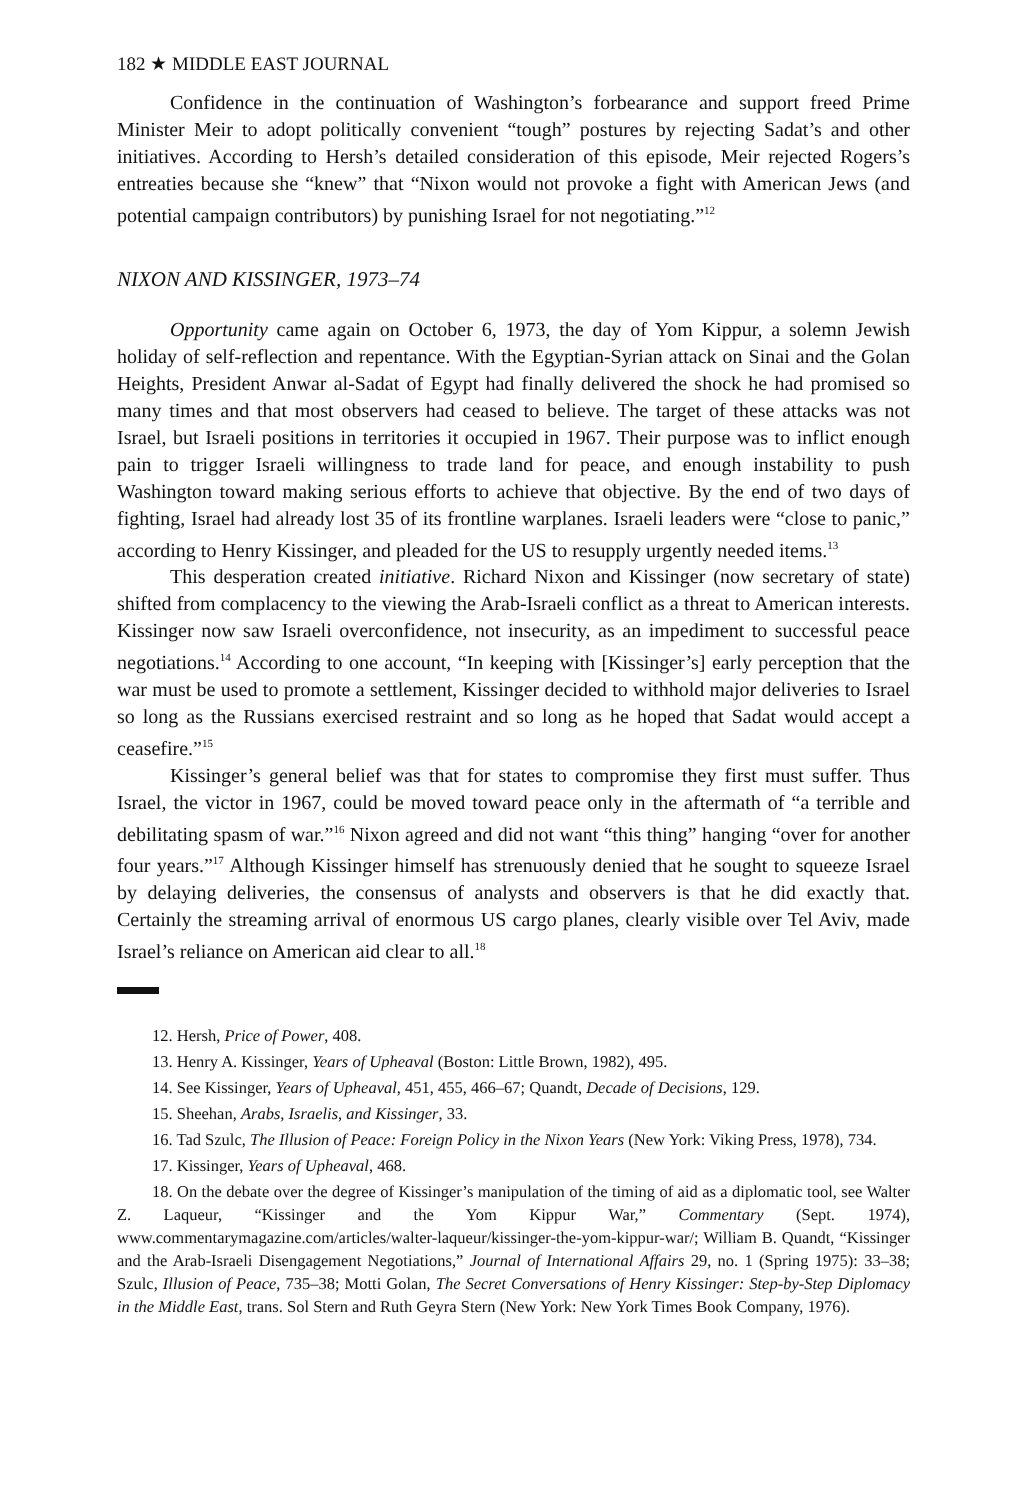182 ★ MIDDLE EAST JOURNAL
Confidence in the continuation of Washington’s forbearance and support freed Prime Minister Meir to adopt politically convenient “tough” postures by rejecting Sadat’s and other initiatives. According to Hersh’s detailed consideration of this episode, Meir rejected Rogers’s entreaties because she “knew” that “Nixon would not provoke a fight with American Jews (and potential campaign contributors) by punishing Israel for not negotiating.”<sup>12</sup>
NIXON AND KISSINGER, 1973–74
Opportunity came again on October 6, 1973, the day of Yom Kippur, a solemn Jewish holiday of self-reflection and repentance. With the Egyptian-Syrian attack on Sinai and the Golan Heights, President Anwar al-Sadat of Egypt had finally delivered the shock he had promised so many times and that most observers had ceased to believe. The target of these attacks was not Israel, but Israeli positions in territories it occupied in 1967. Their purpose was to inflict enough pain to trigger Israeli willingness to trade land for peace, and enough instability to push Washington toward making serious efforts to achieve that objective. By the end of two days of fighting, Israel had already lost 35 of its frontline warplanes. Israeli leaders were “close to panic,” according to Henry Kissinger, and pleaded for the US to resupply urgently needed items.<sup>13</sup>
This desperation created initiative. Richard Nixon and Kissinger (now secretary of state) shifted from complacency to the viewing the Arab-Israeli conflict as a threat to American interests. Kissinger now saw Israeli overconfidence, not insecurity, as an impediment to successful peace negotiations.<sup>14</sup> According to one account, “In keeping with [Kissinger’s] early perception that the war must be used to promote a settlement, Kissinger decided to withhold major deliveries to Israel so long as the Russians exercised restraint and so long as he hoped that Sadat would accept a ceasefire.”<sup>15</sup>
Kissinger’s general belief was that for states to compromise they first must suffer. Thus Israel, the victor in 1967, could be moved toward peace only in the aftermath of “a terrible and debilitating spasm of war.”<sup>16</sup> Nixon agreed and did not want “this thing” hanging “over for another four years.”<sup>17</sup> Although Kissinger himself has strenuously denied that he sought to squeeze Israel by delaying deliveries, the consensus of analysts and observers is that he did exactly that. Certainly the streaming arrival of enormous US cargo planes, clearly visible over Tel Aviv, made Israel’s reliance on American aid clear to all.<sup>18</sup>
12. Hersh, Price of Power, 408.
13. Henry A. Kissinger, Years of Upheaval (Boston: Little Brown, 1982), 495.
14. See Kissinger, Years of Upheaval, 451, 455, 466–67; Quandt, Decade of Decisions, 129.
15. Sheehan, Arabs, Israelis, and Kissinger, 33.
16. Tad Szulc, The Illusion of Peace: Foreign Policy in the Nixon Years (New York: Viking Press, 1978), 734.
17. Kissinger, Years of Upheaval, 468.
18. On the debate over the degree of Kissinger’s manipulation of the timing of aid as a diplomatic tool, see Walter Z. Laqueur, “Kissinger and the Yom Kippur War,” Commentary (Sept. 1974), www.commentarymagazine.com/articles/walter-laqueur/kissinger-the-yom-kippur-war/; William B. Quandt, “Kissinger and the Arab-Israeli Disengagement Negotiations,” Journal of International Affairs 29, no. 1 (Spring 1975): 33–38; Szulc, Illusion of Peace, 735–38; Motti Golan, The Secret Conversations of Henry Kissinger: Step-by-Step Diplomacy in the Middle East, trans. Sol Stern and Ruth Geyra Stern (New York: New York Times Book Company, 1976).